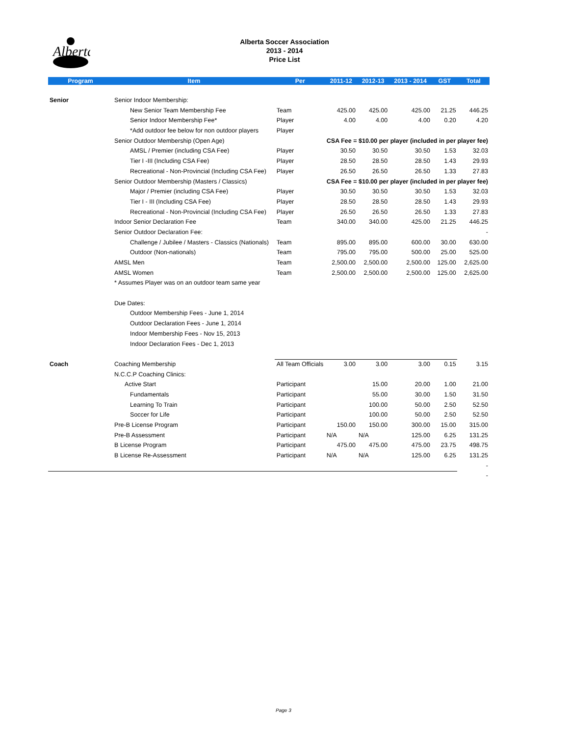Alberta
Alberta Soccer Association
2013 - 2014
Price List
| Program | Item | Per | 2011-12 | 2012-13 | 2013 - 2014 | GST | Total |
| --- | --- | --- | --- | --- | --- | --- | --- |
| Senior | Senior Indoor Membership: | | | | | | |
| | New Senior Team Membership Fee | Team | 425.00 | 425.00 | 425.00 | 21.25 | 446.25 |
| | Senior Indoor Membership Fee* | Player | 4.00 | 4.00 | 4.00 | 0.20 | 4.20 |
| | *Add outdoor fee below for non outdoor players | Player | | | | | |
| | Senior Outdoor Membership (Open Age) | | CSA Fee = $10.00 per player (included in per player fee) | | | | |
| | AMSL / Premier (including CSA Fee) | Player | 30.50 | 30.50 | 30.50 | 1.53 | 32.03 |
| | Tier I -III (Including CSA Fee) | Player | 28.50 | 28.50 | 28.50 | 1.43 | 29.93 |
| | Recreational - Non-Provincial (Including CSA Fee) | Player | 26.50 | 26.50 | 26.50 | 1.33 | 27.83 |
| | Senior Outdoor Membership (Masters / Classics) | | CSA Fee = $10.00 per player (included in per player fee) | | | | |
| | Major / Premier (including CSA Fee) | Player | 30.50 | 30.50 | 30.50 | 1.53 | 32.03 |
| | Tier I - III (Including CSA Fee) | Player | 28.50 | 28.50 | 28.50 | 1.43 | 29.93 |
| | Recreational - Non-Provincial (Including CSA Fee) | Player | 26.50 | 26.50 | 26.50 | 1.33 | 27.83 |
| | Indoor Senior Declaration Fee | Team | 340.00 | 340.00 | 425.00 | 21.25 | 446.25 |
| | Senior Outdoor Declaration Fee: | | | | | | - |
| | Challenge / Jubilee / Masters - Classics (Nationals) | Team | 895.00 | 895.00 | 600.00 | 30.00 | 630.00 |
| | Outdoor (Non-nationals) | Team | 795.00 | 795.00 | 500.00 | 25.00 | 525.00 |
| | AMSL Men | Team | 2,500.00 | 2,500.00 | 2,500.00 | 125.00 | 2,625.00 |
| | AMSL Women | Team | 2,500.00 | 2,500.00 | 2,500.00 | 125.00 | 2,625.00 |
| | * Assumes Player was on an outdoor team same year | | | | | | |
| | Due Dates: | | | | | | |
| | Outdoor Membership Fees - June 1, 2014 | | | | | | |
| | Outdoor Declaration Fees - June 1, 2014 | | | | | | |
| | Indoor Membership Fees - Nov 15, 2013 | | | | | | |
| | Indoor Declaration Fees - Dec 1, 2013 | | | | | | |
| Coach | Coaching Membership | All Team Officials | 3.00 | 3.00 | 3.00 | 0.15 | 3.15 |
| | N.C.C.P Coaching Clinics: | | | | | | |
| | Active Start | Participant | | 15.00 | 20.00 | 1.00 | 21.00 |
| | Fundamentals | Participant | | 55.00 | 30.00 | 1.50 | 31.50 |
| | Learning To Train | Participant | | 100.00 | 50.00 | 2.50 | 52.50 |
| | Soccer for Life | Participant | | 100.00 | 50.00 | 2.50 | 52.50 |
| | Pre-B License Program | Participant | 150.00 | 150.00 | 300.00 | 15.00 | 315.00 |
| | Pre-B Assessment | Participant | N/A | N/A | 125.00 | 6.25 | 131.25 |
| | B License Program | Participant | 475.00 | 475.00 | 475.00 | 23.75 | 498.75 |
| | B License Re-Assessment | Participant | N/A | N/A | 125.00 | 6.25 | 131.25 |
| | | | | | | | - |
| | | | | | | | - |
Page 3